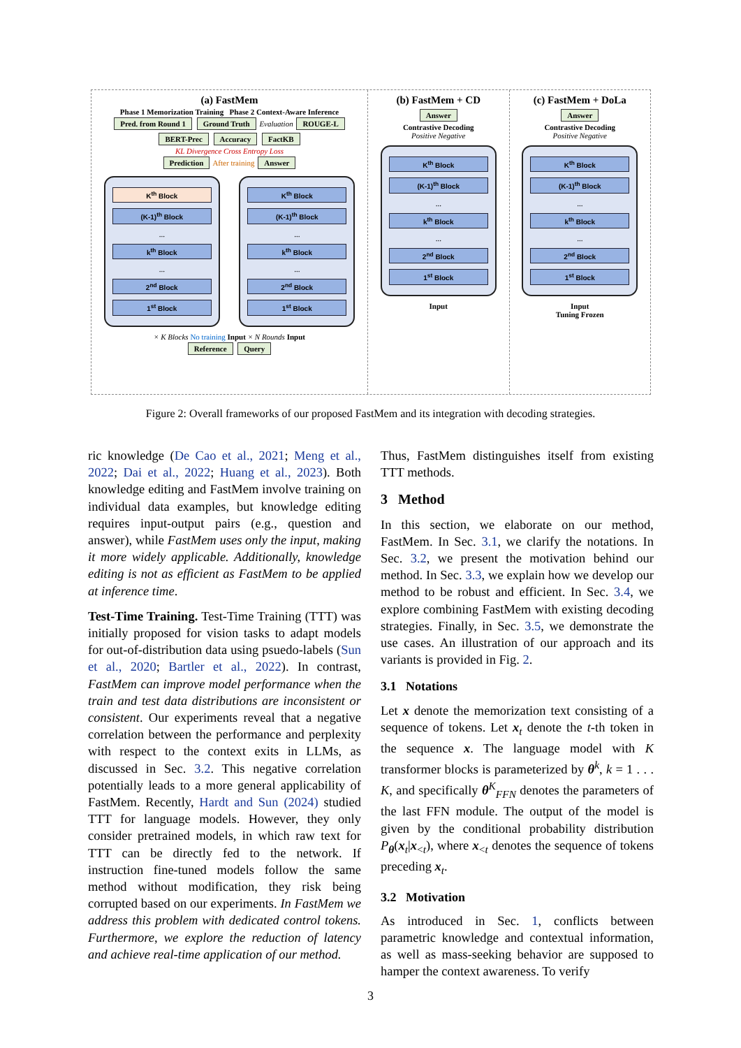(a) FastMem
Phase 1 Memorization Training Phase 2 Context-Aware Inference
Pred. from Round 1 Ground Truth Evaluation ROUGE-L BERT-Prec Accuracy FactKB
KL Divergence Cross Entropy Loss
Prediction After training Answer
K<sup>th</sup> Block
(K-1)<sup>th</sup> Block
...
k<sup>th</sup> Block
...
2<sup>nd</sup> Block
1<sup>st</sup> Block
K<sup>th</sup> Block
(K-1)<sup>th</sup> Block
...
k<sup>th</sup> Block
...
2<sup>nd</sup> Block
1<sup>st</sup> Block
× K Blocks No training Input × N Rounds Input
Reference Query
(b) FastMem + CD
Answer
Contrastive Decoding
Positive Negative
K<sup>th</sup> Block
(K-1)<sup>th</sup> Block
...
k<sup>th</sup> Block
...
2<sup>nd</sup> Block
1<sup>st</sup> Block
Input
(c) FastMem + DoLa
Answer
Contrastive Decoding
Positive Negative
K<sup>th</sup> Block
(K-1)<sup>th</sup> Block
...
k<sup>th</sup> Block
...
2<sup>nd</sup> Block
1<sup>st</sup> Block
Input
Tuning Frozen
Figure 2: Overall frameworks of our proposed FastMem and its integration with decoding strategies.
ric knowledge (De Cao et al., 2021; Meng et al., 2022; Dai et al., 2022; Huang et al., 2023). Both knowledge editing and FastMem involve training on individual data examples, but knowledge editing requires input-output pairs (e.g., question and answer), while FastMem uses only the input, making it more widely applicable. Additionally, knowledge editing is not as efficient as FastMem to be applied at inference time.
Test-Time Training. Test-Time Training (TTT) was initially proposed for vision tasks to adapt models for out-of-distribution data using psuedo-labels (Sun et al., 2020; Bartler et al., 2022). In contrast, FastMem can improve model performance when the train and test data distributions are inconsistent or consistent. Our experiments reveal that a negative correlation between the performance and perplexity with respect to the context exits in LLMs, as discussed in Sec. 3.2. This negative correlation potentially leads to a more general applicability of FastMem. Recently, Hardt and Sun (2024) studied TTT for language models. However, they only consider pretrained models, in which raw text for TTT can be directly fed to the network. If instruction fine-tuned models follow the same method without modification, they risk being corrupted based on our experiments. In FastMem we address this problem with dedicated control tokens. Furthermore, we explore the reduction of latency and achieve real-time application of our method.
Thus, FastMem distinguishes itself from existing TTT methods.
3 Method
In this section, we elaborate on our method, FastMem. In Sec. 3.1, we clarify the notations. In Sec. 3.2, we present the motivation behind our method. In Sec. 3.3, we explain how we develop our method to be robust and efficient. In Sec. 3.4, we explore combining FastMem with existing decoding strategies. Finally, in Sec. 3.5, we demonstrate the use cases. An illustration of our approach and its variants is provided in Fig. 2.
3.1 Notations
Let x denote the memorization text consisting of a sequence of tokens. Let x<sub>t</sub> denote the t-th token in the sequence x. The language model with K transformer blocks is parameterized by θ<sup>k</sup>, k = 1 . . . K, and specifically θ<sup>K</sup><sub>FFN</sub> denotes the parameters of the last FFN module. The output of the model is given by the conditional probability distribution P<sub>θ</sub>(x<sub>t</sub>|x<sub><t</sub>), where x<sub><t</sub> denotes the sequence of tokens preceding x<sub>t</sub>.
3.2 Motivation
As introduced in Sec. 1, conflicts between parametric knowledge and contextual information, as well as mass-seeking behavior are supposed to hamper the context awareness. To verify
3